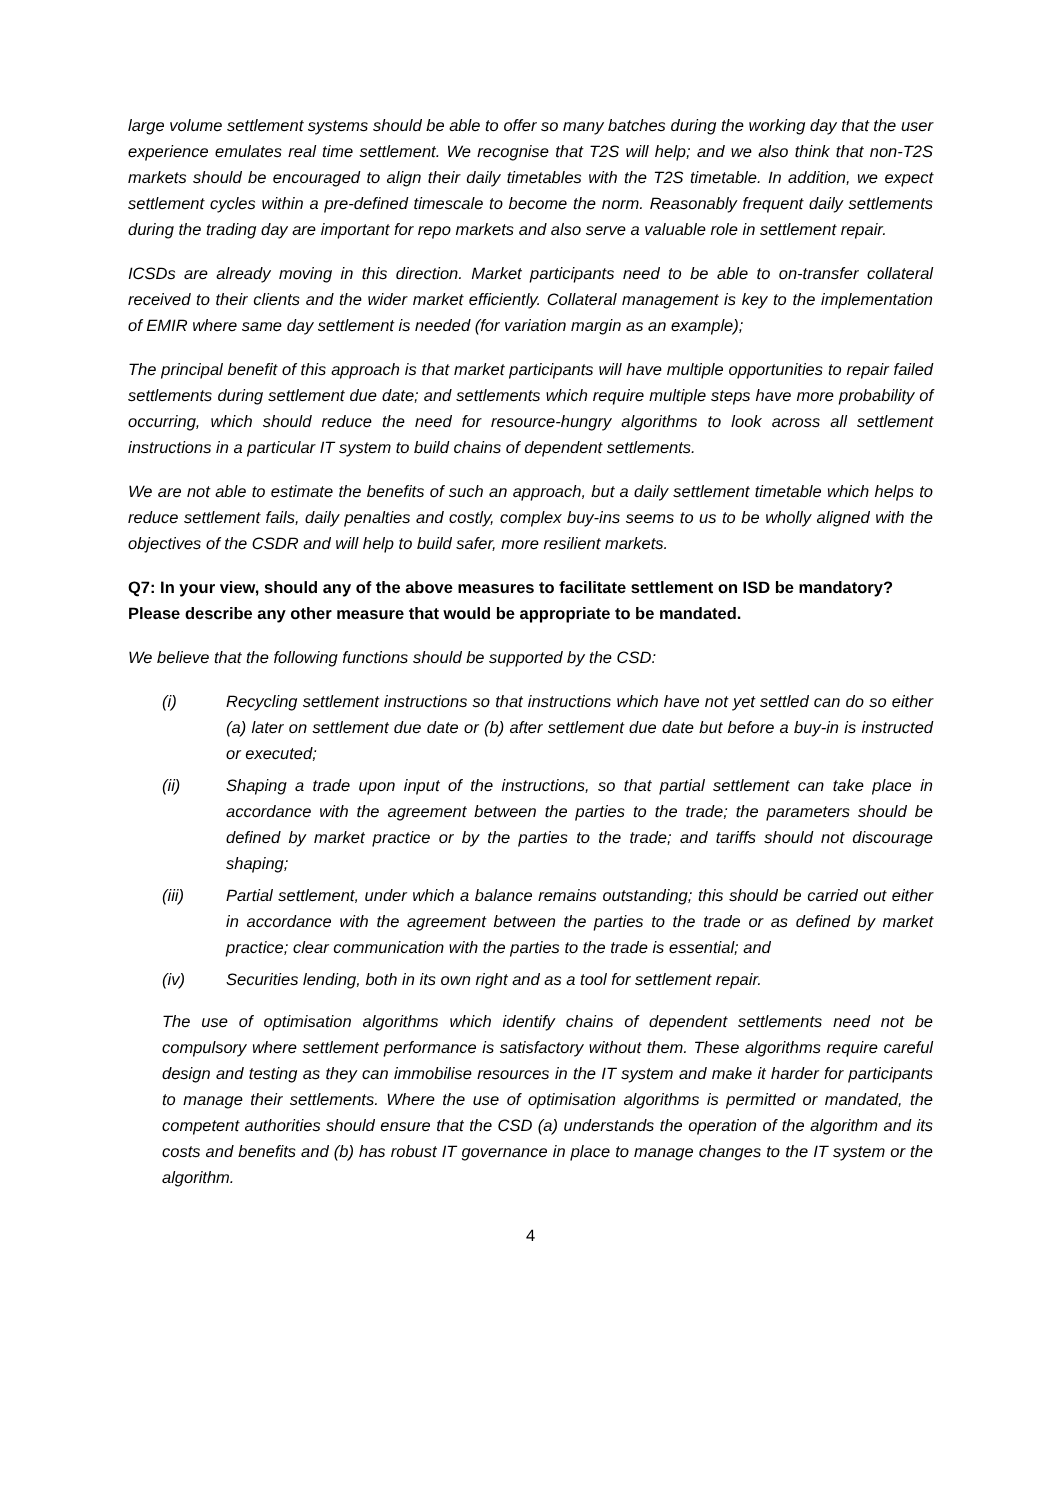large volume settlement systems should be able to offer so many batches during the working day that the user experience emulates real time settlement. We recognise that T2S will help; and we also think that non-T2S markets should be encouraged to align their daily timetables with the T2S timetable. In addition, we expect settlement cycles within a pre-defined timescale to become the norm. Reasonably frequent daily settlements during the trading day are important for repo markets and also serve a valuable role in settlement repair.
ICSDs are already moving in this direction. Market participants need to be able to on-transfer collateral received to their clients and the wider market efficiently. Collateral management is key to the implementation of EMIR where same day settlement is needed (for variation margin as an example);
The principal benefit of this approach is that market participants will have multiple opportunities to repair failed settlements during settlement due date; and settlements which require multiple steps have more probability of occurring, which should reduce the need for resource-hungry algorithms to look across all settlement instructions in a particular IT system to build chains of dependent settlements.
We are not able to estimate the benefits of such an approach, but a daily settlement timetable which helps to reduce settlement fails, daily penalties and costly, complex buy-ins seems to us to be wholly aligned with the objectives of the CSDR and will help to build safer, more resilient markets.
Q7: In your view, should any of the above measures to facilitate settlement on ISD be mandatory? Please describe any other measure that would be appropriate to be mandated.
We believe that the following functions should be supported by the CSD:
(i) Recycling settlement instructions so that instructions which have not yet settled can do so either (a) later on settlement due date or (b) after settlement due date but before a buy-in is instructed or executed;
(ii) Shaping a trade upon input of the instructions, so that partial settlement can take place in accordance with the agreement between the parties to the trade; the parameters should be defined by market practice or by the parties to the trade; and tariffs should not discourage shaping;
(iii) Partial settlement, under which a balance remains outstanding; this should be carried out either in accordance with the agreement between the parties to the trade or as defined by market practice; clear communication with the parties to the trade is essential; and
(iv) Securities lending, both in its own right and as a tool for settlement repair.
The use of optimisation algorithms which identify chains of dependent settlements need not be compulsory where settlement performance is satisfactory without them. These algorithms require careful design and testing as they can immobilise resources in the IT system and make it harder for participants to manage their settlements. Where the use of optimisation algorithms is permitted or mandated, the competent authorities should ensure that the CSD (a) understands the operation of the algorithm and its costs and benefits and (b) has robust IT governance in place to manage changes to the IT system or the algorithm.
4